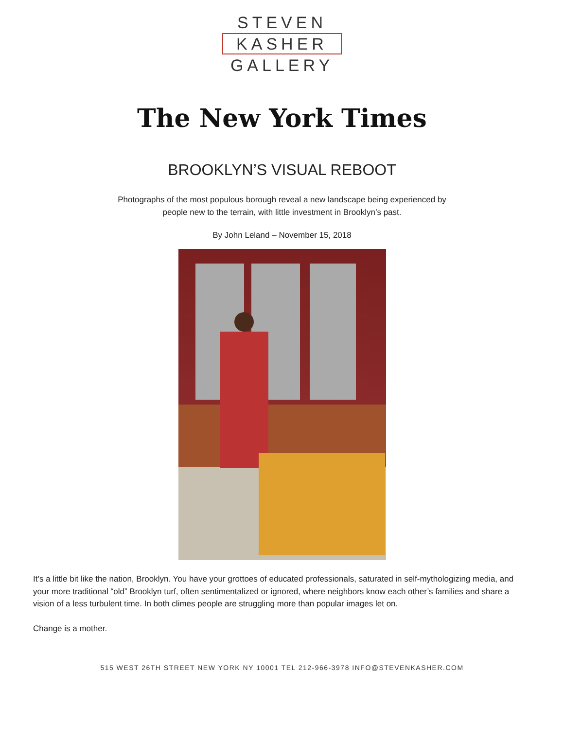STEVEN
KASHER
GALLERY
The New York Times
BROOKLYN’S VISUAL REBOOT
Photographs of the most populous borough reveal a new landscape being experienced by
people new to the terrain, with little investment in Brooklyn’s past.
By John Leland – November 15, 2018
It’s a little bit like the nation, Brooklyn. You have your grottoes of educated professionals, saturated in self-mythologizing media, and your more traditional “old” Brooklyn turf, often sentimentalized or ignored, where neighbors know each other’s families and share a vision of a less turbulent time. In both climes people are struggling more than popular images let on.
Change is a mother.
515 WEST 26TH STREET NEW YORK NY 10001 TEL 212-966-3978 INFO@STEVENKASHER.COM